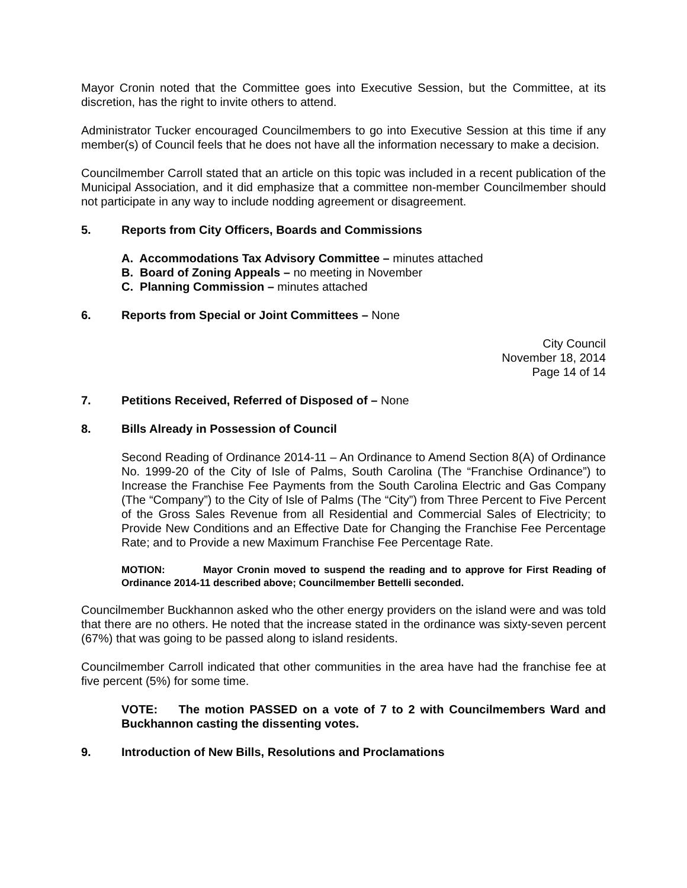Mayor Cronin noted that the Committee goes into Executive Session, but the Committee, at its discretion, has the right to invite others to attend.
Administrator Tucker encouraged Councilmembers to go into Executive Session at this time if any member(s) of Council feels that he does not have all the information necessary to make a decision.
Councilmember Carroll stated that an article on this topic was included in a recent publication of the Municipal Association, and it did emphasize that a committee non-member Councilmember should not participate in any way to include nodding agreement or disagreement.
5. Reports from City Officers, Boards and Commissions
A. Accommodations Tax Advisory Committee – minutes attached
B. Board of Zoning Appeals – no meeting in November
C. Planning Commission – minutes attached
6. Reports from Special or Joint Committees – None
City Council
November 18, 2014
Page 14 of 14
7. Petitions Received, Referred of Disposed of – None
8. Bills Already in Possession of Council
Second Reading of Ordinance 2014-11 – An Ordinance to Amend Section 8(A) of Ordinance No. 1999-20 of the City of Isle of Palms, South Carolina (The “Franchise Ordinance”) to Increase the Franchise Fee Payments from the South Carolina Electric and Gas Company (The “Company”) to the City of Isle of Palms (The “City”) from Three Percent to Five Percent of the Gross Sales Revenue from all Residential and Commercial Sales of Electricity; to Provide New Conditions and an Effective Date for Changing the Franchise Fee Percentage Rate; and to Provide a new Maximum Franchise Fee Percentage Rate.
MOTION: Mayor Cronin moved to suspend the reading and to approve for First Reading of Ordinance 2014-11 described above; Councilmember Bettelli seconded.
Councilmember Buckhannon asked who the other energy providers on the island were and was told that there are no others. He noted that the increase stated in the ordinance was sixty-seven percent (67%) that was going to be passed along to island residents.
Councilmember Carroll indicated that other communities in the area have had the franchise fee at five percent (5%) for some time.
VOTE: The motion PASSED on a vote of 7 to 2 with Councilmembers Ward and Buckhannon casting the dissenting votes.
9. Introduction of New Bills, Resolutions and Proclamations